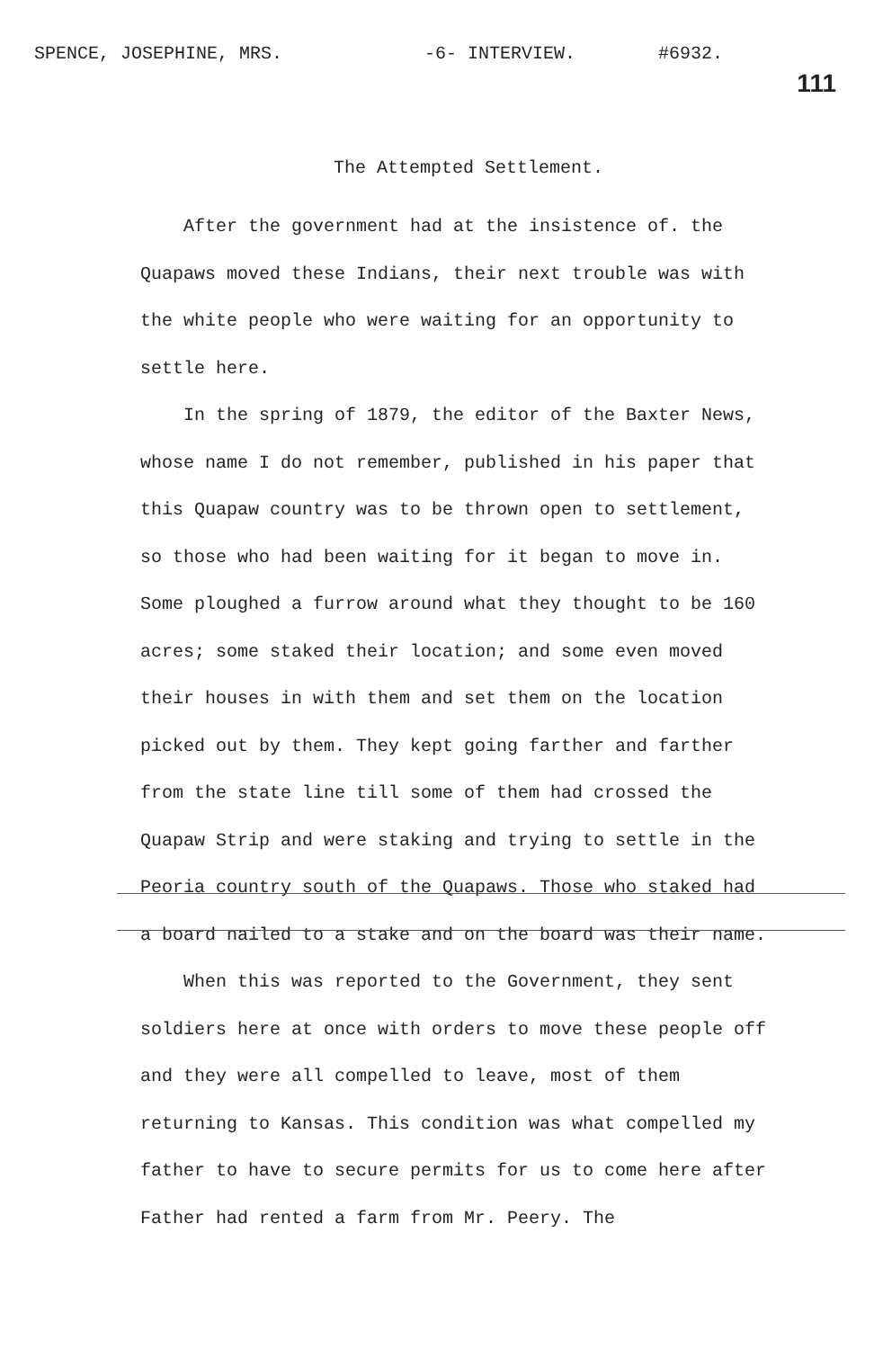SPENCE, JOSEPHINE, MRS. -6- INTERVIEW. #6932.
111
The Attempted Settlement.
After the government had at the insistence of. the Quapaws moved these Indians, their next trouble was with the white people who were waiting for an opportunity to settle here.
In the spring of 1879, the editor of the Baxter News, whose name I do not remember, published in his paper that this Quapaw country was to be thrown open to settlement, so those who had been waiting for it began to move in. Some ploughed a furrow around what they thought to be 160 acres; some staked their location; and some even moved their houses in with them and set them on the location picked out by them. They kept going farther and farther from the state line till some of them had crossed the Quapaw Strip and were staking and trying to settle in the Peoria country south of the Quapaws. Those who staked had a board nailed to a stake and on the board was their name.
When this was reported to the Government, they sent soldiers here at once with orders to move these people off and they were all compelled to leave, most of them returning to Kansas. This condition was what compelled my father to have to secure permits for us to come here after Father had rented a farm from Mr. Peery. The